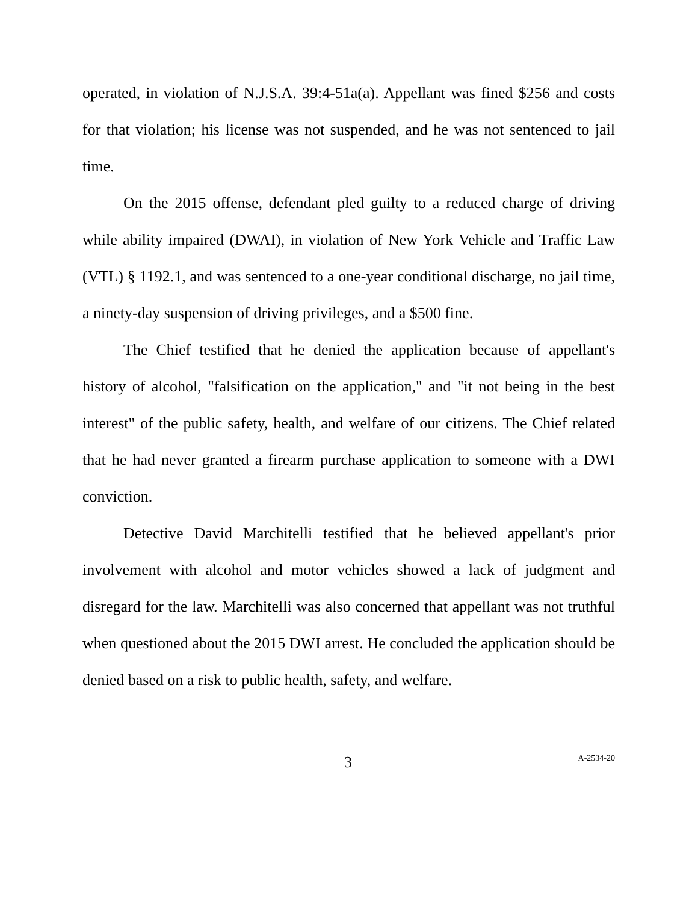operated, in violation of N.J.S.A. 39:4-51a(a). Appellant was fined $256 and costs for that violation; his license was not suspended, and he was not sentenced to jail time.
On the 2015 offense, defendant pled guilty to a reduced charge of driving while ability impaired (DWAI), in violation of New York Vehicle and Traffic Law (VTL) § 1192.1, and was sentenced to a one-year conditional discharge, no jail time, a ninety-day suspension of driving privileges, and a $500 fine.
The Chief testified that he denied the application because of appellant's history of alcohol, "falsification on the application," and "it not being in the best interest" of the public safety, health, and welfare of our citizens. The Chief related that he had never granted a firearm purchase application to someone with a DWI conviction.
Detective David Marchitelli testified that he believed appellant's prior involvement with alcohol and motor vehicles showed a lack of judgment and disregard for the law. Marchitelli was also concerned that appellant was not truthful when questioned about the 2015 DWI arrest. He concluded the application should be denied based on a risk to public health, safety, and welfare.
3 A-2534-20